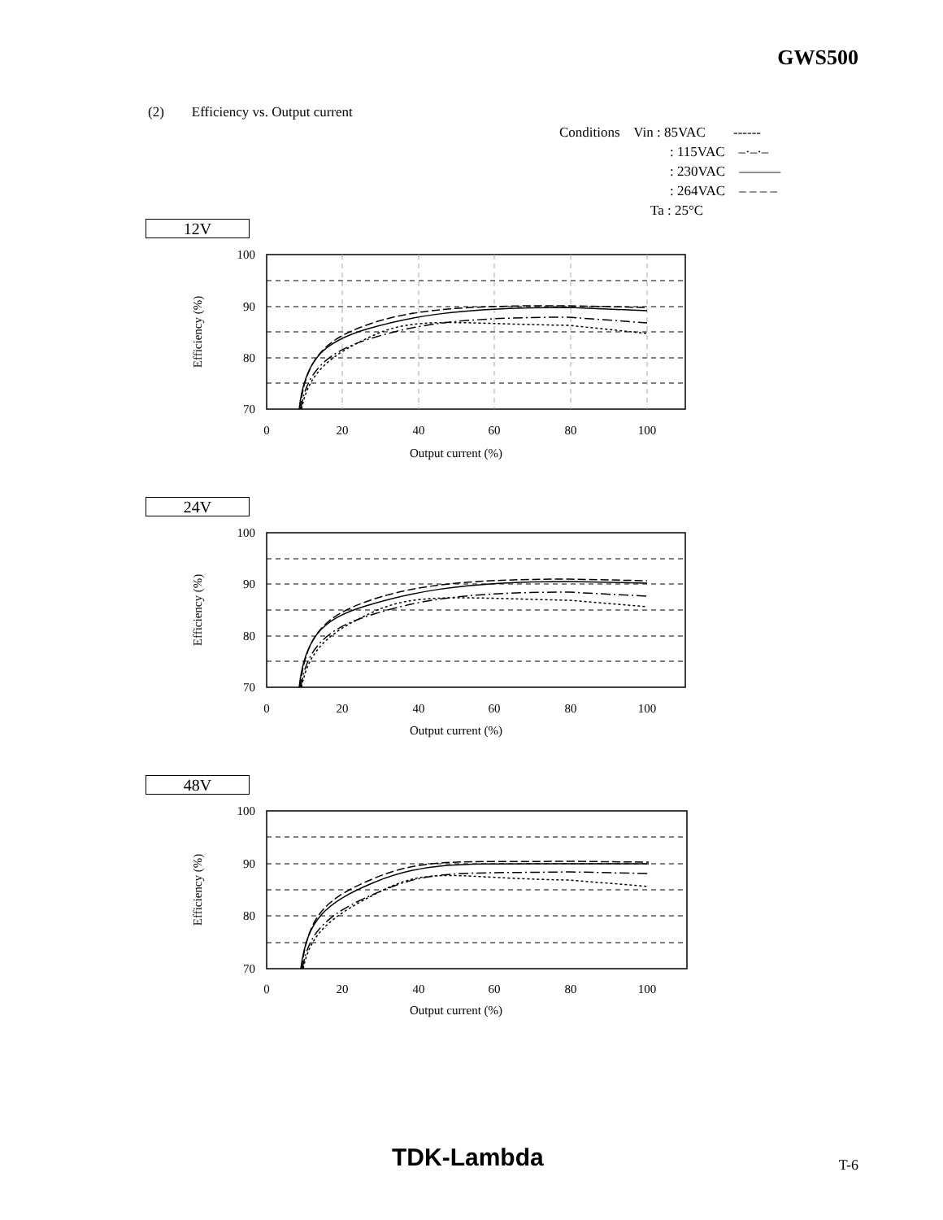GWS500
(2) Efficiency vs. Output current
Conditions Vin : 85VAC ------
: 115VAC –·–·–
: 230VAC ———
: 264VAC – – – –
Ta : 25°C
12V
24V
48V
100
90
80
70
0
20
40
60
80
100
Output current (%)
Efficiency (%)
100
90
80
70
0
20
40
60
80
100
Output current (%)
Efficiency (%)
100
90
80
70
0
20
40
60
80
100
Output current (%)
Efficiency (%)
TDK-Lambda T-6